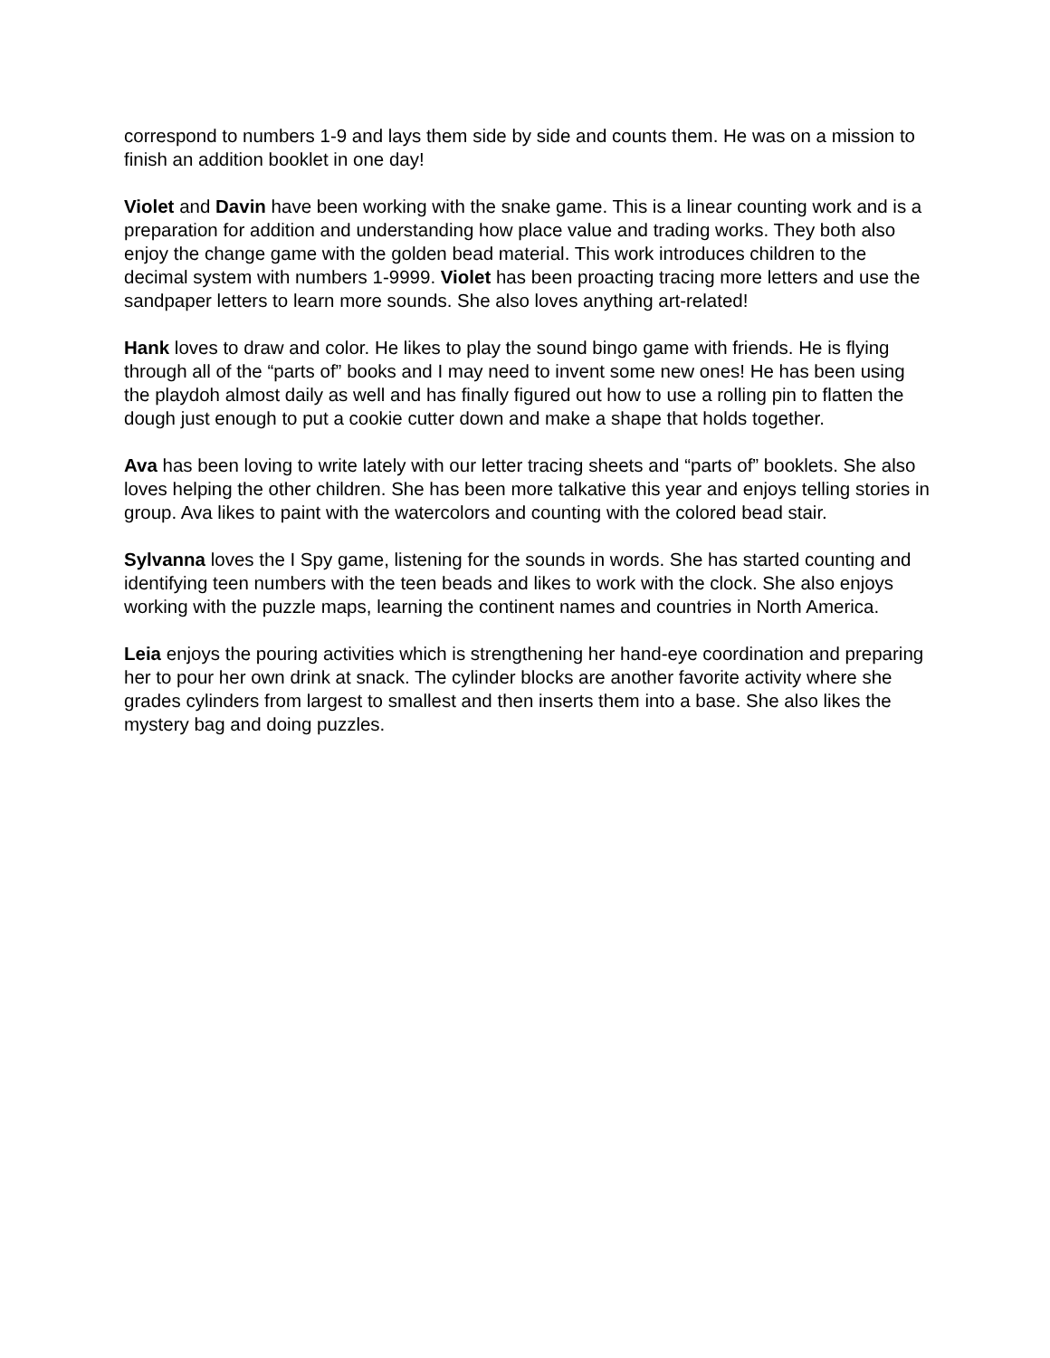correspond to numbers 1-9 and lays them side by side and counts them. He was on a mission to finish an addition booklet in one day!
Violet and Davin have been working with the snake game. This is a linear counting work and is a preparation for addition and understanding how place value and trading works. They both also enjoy the change game with the golden bead material. This work introduces children to the decimal system with numbers 1-9999. Violet has been proacting tracing more letters and use the sandpaper letters to learn more sounds. She also loves anything art-related!
Hank loves to draw and color. He likes to play the sound bingo game with friends. He is flying through all of the “parts of” books and I may need to invent some new ones! He has been using the playdoh almost daily as well and has finally figured out how to use a rolling pin to flatten the dough just enough to put a cookie cutter down and make a shape that holds together.
Ava has been loving to write lately with our letter tracing sheets and “parts of” booklets. She also loves helping the other children. She has been more talkative this year and enjoys telling stories in group. Ava likes to paint with the watercolors and counting with the colored bead stair.
Sylvanna loves the I Spy game, listening for the sounds in words. She has started counting and identifying teen numbers with the teen beads and likes to work with the clock. She also enjoys working with the puzzle maps, learning the continent names and countries in North America.
Leia enjoys the pouring activities which is strengthening her hand-eye coordination and preparing her to pour her own drink at snack. The cylinder blocks are another favorite activity where she grades cylinders from largest to smallest and then inserts them into a base. She also likes the mystery bag and doing puzzles.